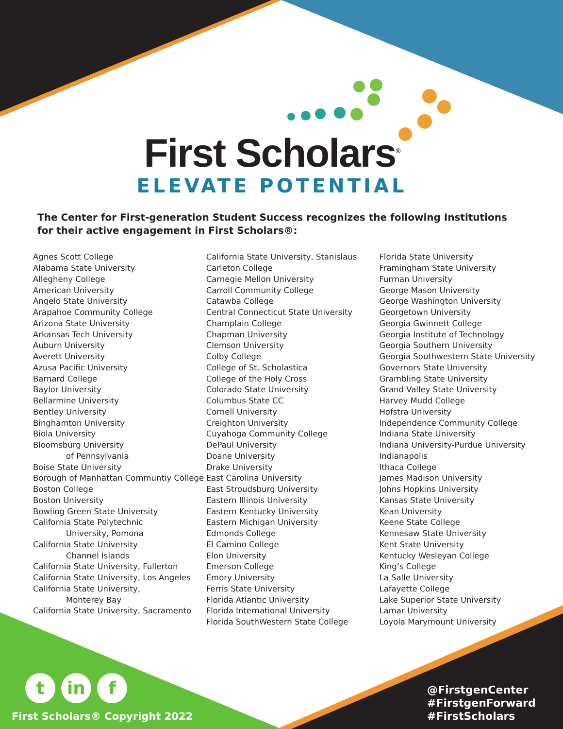First Scholars<sup>®</sup>
ELEVATE POTENTIAL
The Center for First-generation Student Success recognizes the following Institutions for their active engagement in First Scholars®:
Agnes Scott College
Alabama State University
Allegheny College
American University
Angelo State University
Arapahoe Community College
Arizona State University
Arkansas Tech University
Auburn University
Averett University
Azusa Pacific University
Barnard College
Baylor University
Bellarmine University
Bentley University
Binghamton University
Biola University
Bloomsburg University
of Pennsylvania
Boise State University
Borough of Manhattan Communtiy College
Boston College
Boston University
Bowling Green State University
California State Polytechnic
University, Pomona
California State University
Channel Islands
California State University, Fullerton
California State University, Los Angeles
California State University,
Monterey Bay
California State University, Sacramento
California State University, Stanislaus
Carleton College
Carnegie Mellon University
Carroll Community College
Catawba College
Central Connecticut State University
Champlain College
Chapman University
Clemson University
Colby College
College of St. Scholastica
College of the Holy Cross
Colorado State University
Columbus State CC
Cornell University
Creighton University
Cuyahoga Community College
DePaul University
Doane University
Drake University
East Carolina University
East Stroudsburg University
Eastern Illinois University
Eastern Kentucky University
Eastern Michigan University
Edmonds College
El Camino College
Elon University
Emerson College
Emory University
Ferris State University
Florida Atlantic University
Florida International University
Florida SouthWestern State College
Florida State University
Framingham State University
Furman University
George Mason University
George Washington University
Georgetown University
Georgia Gwinnett College
Georgia Institute of Technology
Georgia Southern University
Georgia Southwestern State University
Governors State University
Grambling State University
Grand Valley State University
Harvey Mudd College
Hofstra University
Independence Community College
Indiana State University
Indiana University-Purdue University
Indianapolis
Ithaca College
James Madison University
Johns Hopkins University
Kansas State University
Kean University
Keene State College
Kennesaw State University
Kent State University
Kentucky Wesleyan College
King’s College
La Salle University
Lafayette College
Lake Superior State University
Lamar University
Loyola Marymount University
t in f
First Scholars® Copyright 2022
@FirstgenCenter
#FirstgenForward
#FirstScholars